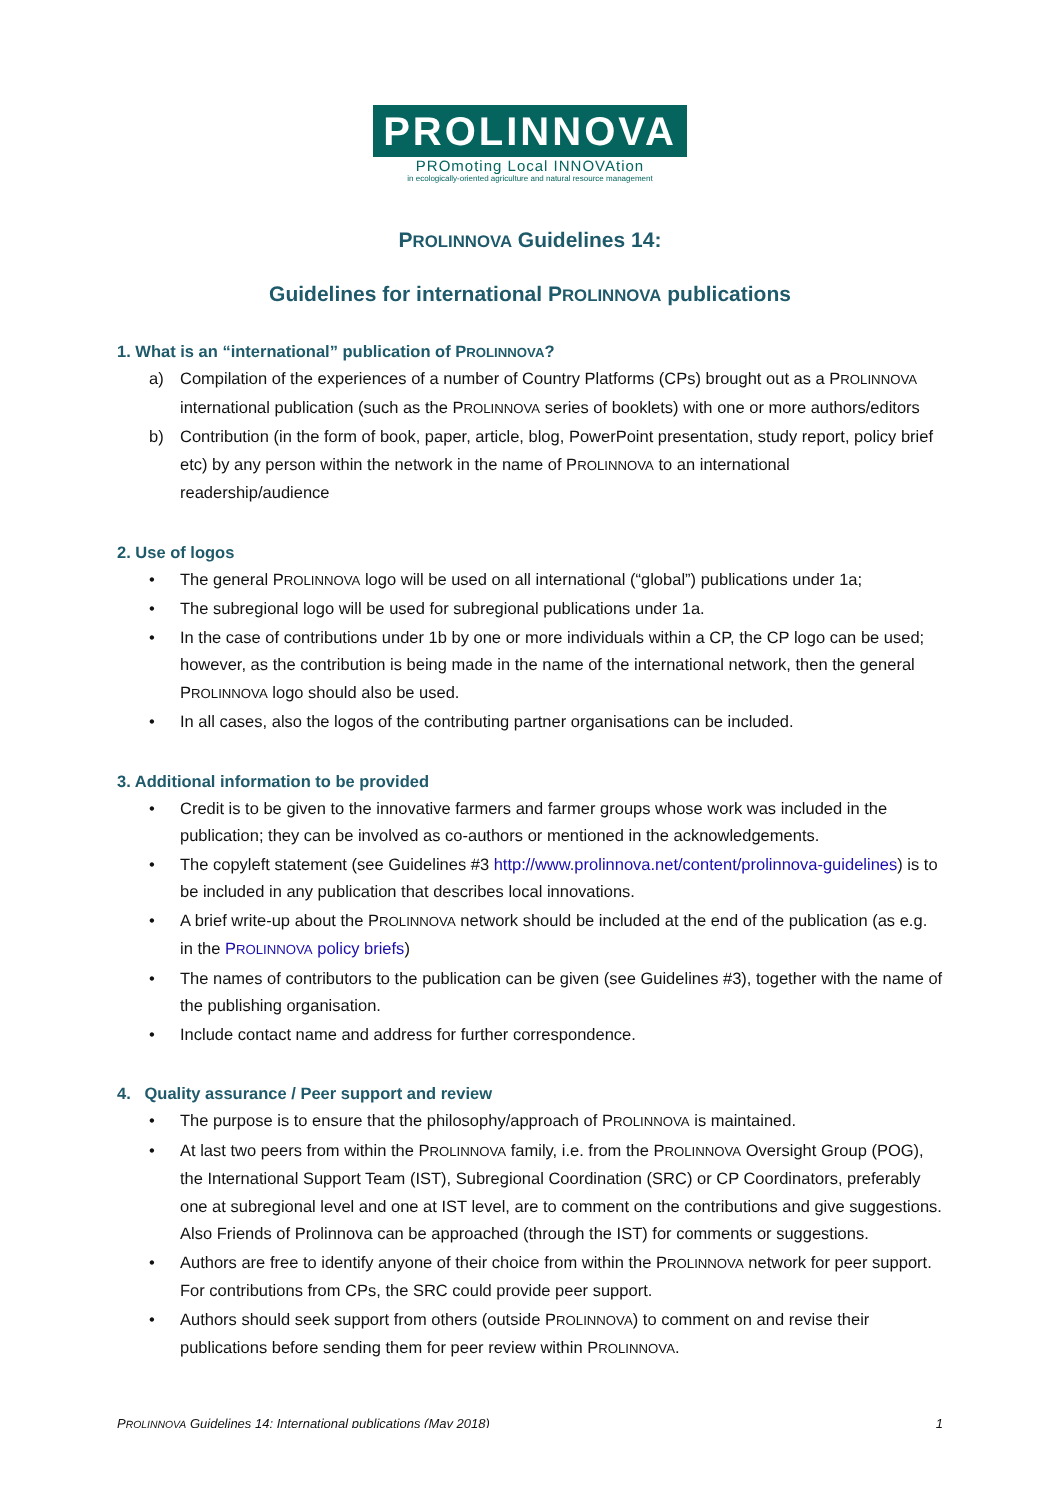PROLINNOVA
PROmoting Local INNOVAtion
in ecologically-oriented agriculture and natural resource management
PROLINNOVA Guidelines 14:
Guidelines for international PROLINNOVA publications
1. What is an “international” publication of PROLINNOVA?
a) Compilation of the experiences of a number of Country Platforms (CPs) brought out as a PROLINNOVA international publication (such as the PROLINNOVA series of booklets) with one or more authors/editors
b) Contribution (in the form of book, paper, article, blog, PowerPoint presentation, study report, policy brief etc) by any person within the network in the name of PROLINNOVA to an international readership/audience
2. Use of logos
• The general PROLINNOVA logo will be used on all international (“global”) publications under 1a;
• The subregional logo will be used for subregional publications under 1a.
• In the case of contributions under 1b by one or more individuals within a CP, the CP logo can be used; however, as the contribution is being made in the name of the international network, then the general PROLINNOVA logo should also be used.
• In all cases, also the logos of the contributing partner organisations can be included.
3. Additional information to be provided
• Credit is to be given to the innovative farmers and farmer groups whose work was included in the publication; they can be involved as co-authors or mentioned in the acknowledgements.
• The copyleft statement (see Guidelines #3 http://www.prolinnova.net/content/prolinnova-guidelines) is to be included in any publication that describes local innovations.
• A brief write-up about the PROLINNOVA network should be included at the end of the publication (as e.g. in the PROLINNOVA policy briefs)
• The names of contributors to the publication can be given (see Guidelines #3), together with the name of the publishing organisation.
• Include contact name and address for further correspondence.
4. Quality assurance / Peer support and review
• The purpose is to ensure that the philosophy/approach of PROLINNOVA is maintained.
• At last two peers from within the PROLINNOVA family, i.e. from the PROLINNOVA Oversight Group (POG), the International Support Team (IST), Subregional Coordination (SRC) or CP Coordinators, preferably one at subregional level and one at IST level, are to comment on the contributions and give suggestions. Also Friends of Prolinnova can be approached (through the IST) for comments or suggestions.
• Authors are free to identify anyone of their choice from within the PROLINNOVA network for peer support. For contributions from CPs, the SRC could provide peer support.
• Authors should seek support from others (outside PROLINNOVA) to comment on and revise their publications before sending them for peer review within PROLINNOVA.
PROLINNOVA Guidelines 14: International publications (May 2018) 1